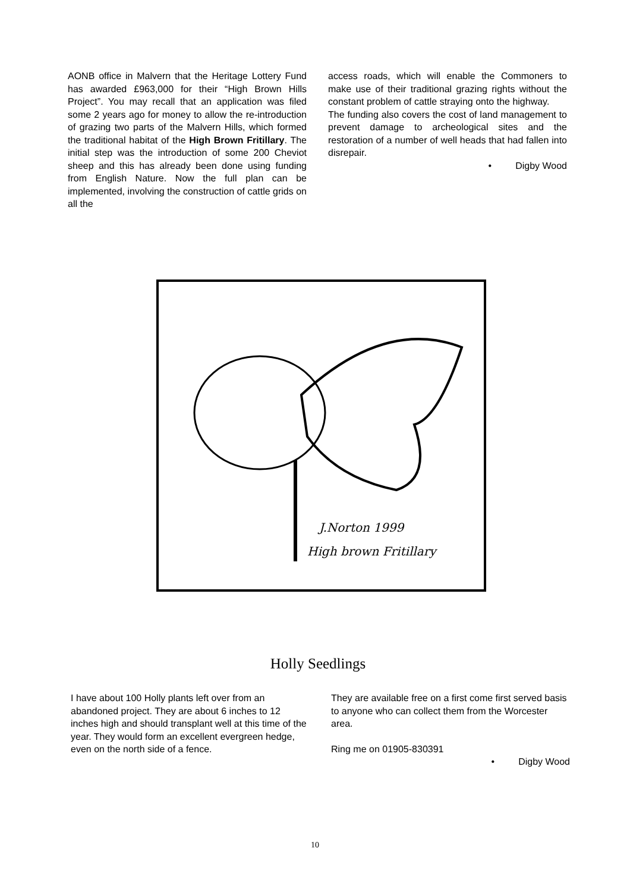AONB office in Malvern that the Heritage Lottery Fund has awarded £963,000 for their “High Brown Hills Project”. You may recall that an application was filed some 2 years ago for money to allow the re-introduction of grazing two parts of the Malvern Hills, which formed the traditional habitat of the High Brown Fritillary. The initial step was the introduction of some 200 Cheviot sheep and this has already been done using funding from English Nature. Now the full plan can be implemented, involving the construction of cattle grids on all the
access roads, which will enable the Commoners to make use of their traditional grazing rights without the constant problem of cattle straying onto the highway.
The funding also covers the cost of land management to prevent damage to archeological sites and the restoration of a number of well heads that had fallen into disrepair.
• Digby Wood
J.Norton 1999
High brown Fritillary
Holly Seedlings
I have about 100 Holly plants left over from an abandoned project. They are about 6 inches to 12 inches high and should transplant well at this time of the year. They would form an excellent evergreen hedge, even on the north side of a fence.
They are available free on a first come first served basis to anyone who can collect them from the Worcester area.
Ring me on 01905-830391
• Digby Wood
10